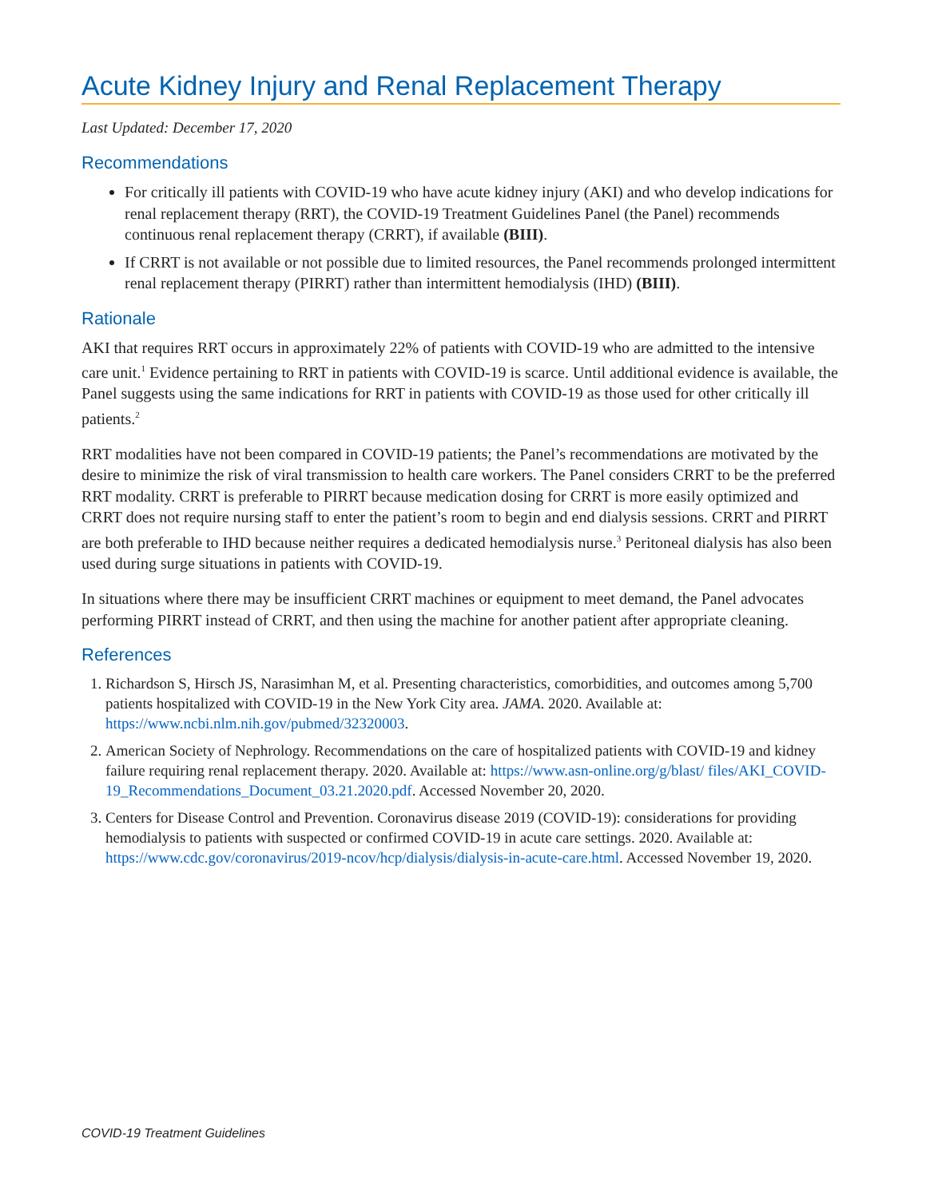Acute Kidney Injury and Renal Replacement Therapy
Last Updated: December 17, 2020
Recommendations
For critically ill patients with COVID-19 who have acute kidney injury (AKI) and who develop indications for renal replacement therapy (RRT), the COVID-19 Treatment Guidelines Panel (the Panel) recommends continuous renal replacement therapy (CRRT), if available (BIII).
If CRRT is not available or not possible due to limited resources, the Panel recommends prolonged intermittent renal replacement therapy (PIRRT) rather than intermittent hemodialysis (IHD) (BIII).
Rationale
AKI that requires RRT occurs in approximately 22% of patients with COVID-19 who are admitted to the intensive care unit.<sup>1</sup> Evidence pertaining to RRT in patients with COVID-19 is scarce. Until additional evidence is available, the Panel suggests using the same indications for RRT in patients with COVID-19 as those used for other critically ill patients.<sup>2</sup>
RRT modalities have not been compared in COVID-19 patients; the Panel’s recommendations are motivated by the desire to minimize the risk of viral transmission to health care workers. The Panel considers CRRT to be the preferred RRT modality. CRRT is preferable to PIRRT because medication dosing for CRRT is more easily optimized and CRRT does not require nursing staff to enter the patient’s room to begin and end dialysis sessions. CRRT and PIRRT are both preferable to IHD because neither requires a dedicated hemodialysis nurse.<sup>3</sup> Peritoneal dialysis has also been used during surge situations in patients with COVID-19.
In situations where there may be insufficient CRRT machines or equipment to meet demand, the Panel advocates performing PIRRT instead of CRRT, and then using the machine for another patient after appropriate cleaning.
References
1. Richardson S, Hirsch JS, Narasimhan M, et al. Presenting characteristics, comorbidities, and outcomes among 5,700 patients hospitalized with COVID-19 in the New York City area. JAMA. 2020. Available at: https://www.ncbi.nlm.nih.gov/pubmed/32320003.
2. American Society of Nephrology. Recommendations on the care of hospitalized patients with COVID-19 and kidney failure requiring renal replacement therapy. 2020. Available at: https://www.asn-online.org/g/blast/ files/AKI_COVID-19_Recommendations_Document_03.21.2020.pdf. Accessed November 20, 2020.
3. Centers for Disease Control and Prevention. Coronavirus disease 2019 (COVID-19): considerations for providing hemodialysis to patients with suspected or confirmed COVID-19 in acute care settings. 2020. Available at: https://www.cdc.gov/coronavirus/2019-ncov/hcp/dialysis/dialysis-in-acute-care.html. Accessed November 19, 2020.
COVID-19 Treatment Guidelines